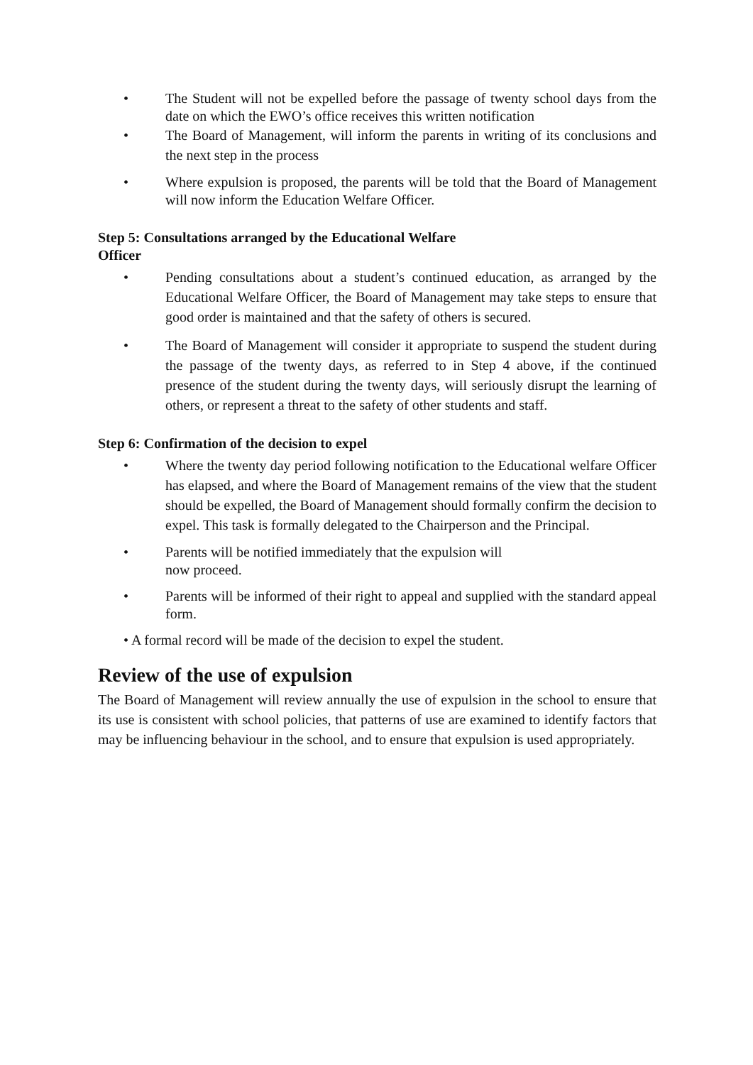• The Student will not be expelled before the passage of twenty school days from the date on which the EWO’s office receives this written notification
• The Board of Management, will inform the parents in writing of its conclusions and the next step in the process
• Where expulsion is proposed, the parents will be told that the Board of Management will now inform the Education Welfare Officer.
Step 5: Consultations arranged by the Educational Welfare
Officer
• Pending consultations about a student’s continued education, as arranged by the Educational Welfare Officer, the Board of Management may take steps to ensure that good order is maintained and that the safety of others is secured.
• The Board of Management will consider it appropriate to suspend the student during the passage of the twenty days, as referred to in Step 4 above, if the continued presence of the student during the twenty days, will seriously disrupt the learning of others, or represent a threat to the safety of other students and staff.
Step 6: Confirmation of the decision to expel
• Where the twenty day period following notification to the Educational welfare Officer has elapsed, and where the Board of Management remains of the view that the student should be expelled, the Board of Management should formally confirm the decision to expel. This task is formally delegated to the Chairperson and the Principal.
• Parents will be notified immediately that the expulsion will
now proceed.
• Parents will be informed of their right to appeal and supplied with the standard appeal form.
• A formal record will be made of the decision to expel the student.
Review of the use of expulsion
The Board of Management will review annually the use of expulsion in the school to ensure that its use is consistent with school policies, that patterns of use are examined to identify factors that may be influencing behaviour in the school, and to ensure that expulsion is used appropriately.